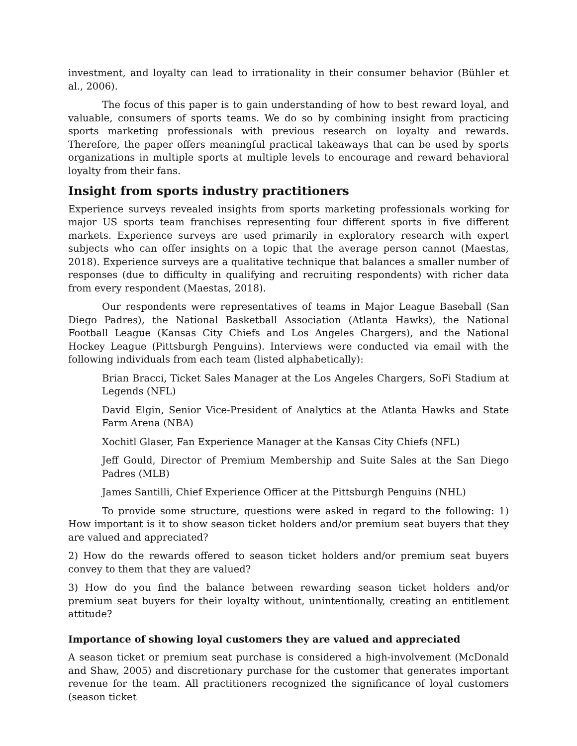investment, and loyalty can lead to irrationality in their consumer behavior (Bühler et al., 2006).
The focus of this paper is to gain understanding of how to best reward loyal, and valuable, consumers of sports teams. We do so by combining insight from practicing sports marketing professionals with previous research on loyalty and rewards. Therefore, the paper offers meaningful practical takeaways that can be used by sports organizations in multiple sports at multiple levels to encourage and reward behavioral loyalty from their fans.
Insight from sports industry practitioners
Experience surveys revealed insights from sports marketing professionals working for major US sports team franchises representing four different sports in five different markets. Experience surveys are used primarily in exploratory research with expert subjects who can offer insights on a topic that the average person cannot (Maestas, 2018). Experience surveys are a qualitative technique that balances a smaller number of responses (due to difficulty in qualifying and recruiting respondents) with richer data from every respondent (Maestas, 2018).
Our respondents were representatives of teams in Major League Baseball (San Diego Padres), the National Basketball Association (Atlanta Hawks), the National Football League (Kansas City Chiefs and Los Angeles Chargers), and the National Hockey League (Pittsburgh Penguins). Interviews were conducted via email with the following individuals from each team (listed alphabetically):
Brian Bracci, Ticket Sales Manager at the Los Angeles Chargers, SoFi Stadium at Legends (NFL)
David Elgin, Senior Vice-President of Analytics at the Atlanta Hawks and State Farm Arena (NBA)
Xochitl Glaser, Fan Experience Manager at the Kansas City Chiefs (NFL)
Jeff Gould, Director of Premium Membership and Suite Sales at the San Diego Padres (MLB)
James Santilli, Chief Experience Officer at the Pittsburgh Penguins (NHL)
To provide some structure, questions were asked in regard to the following: 1) How important is it to show season ticket holders and/or premium seat buyers that they are valued and appreciated?
2) How do the rewards offered to season ticket holders and/or premium seat buyers convey to them that they are valued?
3) How do you find the balance between rewarding season ticket holders and/or premium seat buyers for their loyalty without, unintentionally, creating an entitlement attitude?
Importance of showing loyal customers they are valued and appreciated
A season ticket or premium seat purchase is considered a high-involvement (McDonald and Shaw, 2005) and discretionary purchase for the customer that generates important revenue for the team. All practitioners recognized the significance of loyal customers (season ticket